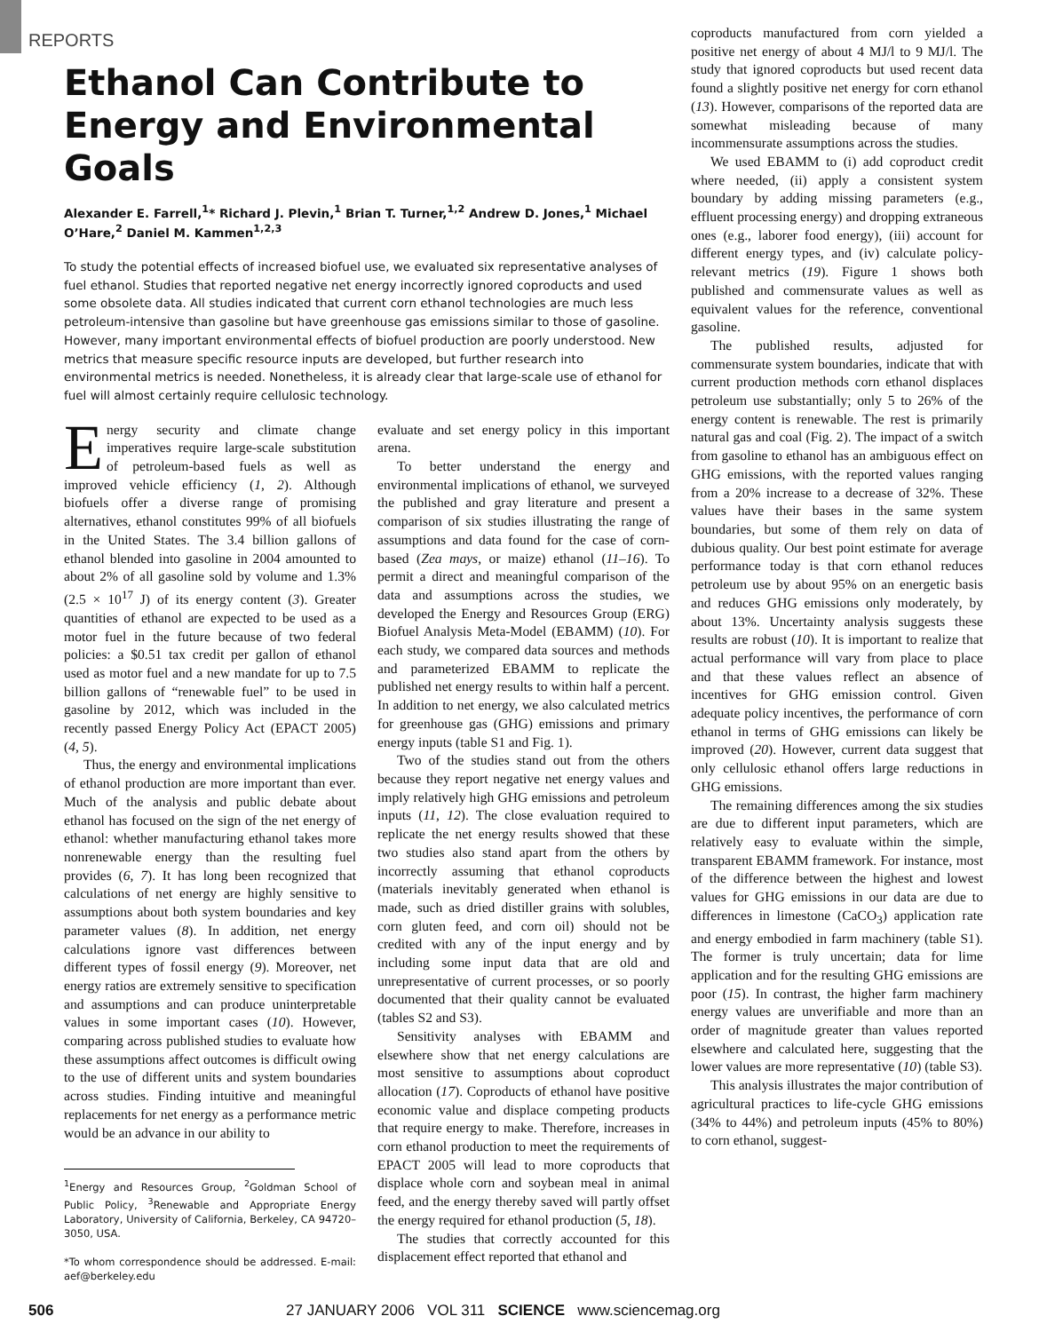REPORTS
Ethanol Can Contribute to Energy and Environmental Goals
Alexander E. Farrell,<sup>1</sup>* Richard J. Plevin,<sup>1</sup> Brian T. Turner,<sup>1,2</sup> Andrew D. Jones,<sup>1</sup> Michael O’Hare,<sup>2</sup> Daniel M. Kammen<sup>1,2,3</sup>
To study the potential effects of increased biofuel use, we evaluated six representative analyses of fuel ethanol. Studies that reported negative net energy incorrectly ignored coproducts and used some obsolete data. All studies indicated that current corn ethanol technologies are much less petroleum-intensive than gasoline but have greenhouse gas emissions similar to those of gasoline. However, many important environmental effects of biofuel production are poorly understood. New metrics that measure specific resource inputs are developed, but further research into environmental metrics is needed. Nonetheless, it is already clear that large-scale use of ethanol for fuel will almost certainly require cellulosic technology.
Energy security and climate change imperatives require large-scale substitution of petroleum-based fuels as well as improved vehicle efficiency (1, 2). Although biofuels offer a diverse range of promising alternatives, ethanol constitutes 99% of all biofuels in the United States. The 3.4 billion gallons of ethanol blended into gasoline in 2004 amounted to about 2% of all gasoline sold by volume and 1.3% (2.5 × 10<sup>17</sup> J) of its energy content (3). Greater quantities of ethanol are expected to be used as a motor fuel in the future because of two federal policies: a $0.51 tax credit per gallon of ethanol used as motor fuel and a new mandate for up to 7.5 billion gallons of “renewable fuel” to be used in gasoline by 2012, which was included in the recently passed Energy Policy Act (EPACT 2005) (4, 5).
Thus, the energy and environmental implications of ethanol production are more important than ever. Much of the analysis and public debate about ethanol has focused on the sign of the net energy of ethanol: whether manufacturing ethanol takes more nonrenewable energy than the resulting fuel provides (6, 7). It has long been recognized that calculations of net energy are highly sensitive to assumptions about both system boundaries and key parameter values (8). In addition, net energy calculations ignore vast differences between different types of fossil energy (9). Moreover, net energy ratios are extremely sensitive to specification and assumptions and can produce uninterpretable values in some important cases (10). However, comparing across published studies to evaluate how these assumptions affect outcomes is difficult owing to the use of different units and system boundaries across studies. Finding intuitive and meaningful replacements for net energy as a performance metric would be an advance in our ability to
<sup>1</sup> Energy and Resources Group, <sup>2</sup>Goldman School of Public Policy, <sup>3</sup>Renewable and Appropriate Energy Laboratory, University of California, Berkeley, CA 94720–3050, USA.
*To whom correspondence should be addressed. E-mail: aef@berkeley.edu
evaluate and set energy policy in this important arena.
To better understand the energy and environmental implications of ethanol, we surveyed the published and gray literature and present a comparison of six studies illustrating the range of assumptions and data found for the case of corn-based (Zea mays, or maize) ethanol (11–16). To permit a direct and meaningful comparison of the data and assumptions across the studies, we developed the Energy and Resources Group (ERG) Biofuel Analysis Meta-Model (EBAMM) (10). For each study, we compared data sources and methods and parameterized EBAMM to replicate the published net energy results to within half a percent. In addition to net energy, we also calculated metrics for greenhouse gas (GHG) emissions and primary energy inputs (table S1 and Fig. 1).
Two of the studies stand out from the others because they report negative net energy values and imply relatively high GHG emissions and petroleum inputs (11, 12). The close evaluation required to replicate the net energy results showed that these two studies also stand apart from the others by incorrectly assuming that ethanol coproducts (materials inevitably generated when ethanol is made, such as dried distiller grains with solubles, corn gluten feed, and corn oil) should not be credited with any of the input energy and by including some input data that are old and unrepresentative of current processes, or so poorly documented that their quality cannot be evaluated (tables S2 and S3).
Sensitivity analyses with EBAMM and elsewhere show that net energy calculations are most sensitive to assumptions about coproduct allocation (17). Coproducts of ethanol have positive economic value and displace competing products that require energy to make. Therefore, increases in corn ethanol production to meet the requirements of EPACT 2005 will lead to more coproducts that displace whole corn and soybean meal in animal feed, and the energy thereby saved will partly offset the energy required for ethanol production (5, 18).
The studies that correctly accounted for this displacement effect reported that ethanol and
coproducts manufactured from corn yielded a positive net energy of about 4 MJ/l to 9 MJ/l. The study that ignored coproducts but used recent data found a slightly positive net energy for corn ethanol (13). However, comparisons of the reported data are somewhat misleading because of many incommensurate assumptions across the studies.
We used EBAMM to (i) add coproduct credit where needed, (ii) apply a consistent system boundary by adding missing parameters (e.g., effluent processing energy) and dropping extraneous ones (e.g., laborer food energy), (iii) account for different energy types, and (iv) calculate policy-relevant metrics (19). Figure 1 shows both published and commensurate values as well as equivalent values for the reference, conventional gasoline.
The published results, adjusted for commensurate system boundaries, indicate that with current production methods corn ethanol displaces petroleum use substantially; only 5 to 26% of the energy content is renewable. The rest is primarily natural gas and coal (Fig. 2). The impact of a switch from gasoline to ethanol has an ambiguous effect on GHG emissions, with the reported values ranging from a 20% increase to a decrease of 32%. These values have their bases in the same system boundaries, but some of them rely on data of dubious quality. Our best point estimate for average performance today is that corn ethanol reduces petroleum use by about 95% on an energetic basis and reduces GHG emissions only moderately, by about 13%. Uncertainty analysis suggests these results are robust (10). It is important to realize that actual performance will vary from place to place and that these values reflect an absence of incentives for GHG emission control. Given adequate policy incentives, the performance of corn ethanol in terms of GHG emissions can likely be improved (20). However, current data suggest that only cellulosic ethanol offers large reductions in GHG emissions.
The remaining differences among the six studies are due to different input parameters, which are relatively easy to evaluate within the simple, transparent EBAMM framework. For instance, most of the difference between the highest and lowest values for GHG emissions in our data are due to differences in limestone (CaCO<sub>3</sub>) application rate and energy embodied in farm machinery (table S1). The former is truly uncertain; data for lime application and for the resulting GHG emissions are poor (15). In contrast, the higher farm machinery energy values are unverifiable and more than an order of magnitude greater than values reported elsewhere and calculated here, suggesting that the lower values are more representative (10) (table S3).
This analysis illustrates the major contribution of agricultural practices to life-cycle GHG emissions (34% to 44%) and petroleum inputs (45% to 80%) to corn ethanol, suggest-
506 27 JANUARY 2006 VOL 311 SCIENCE www.sciencemag.org